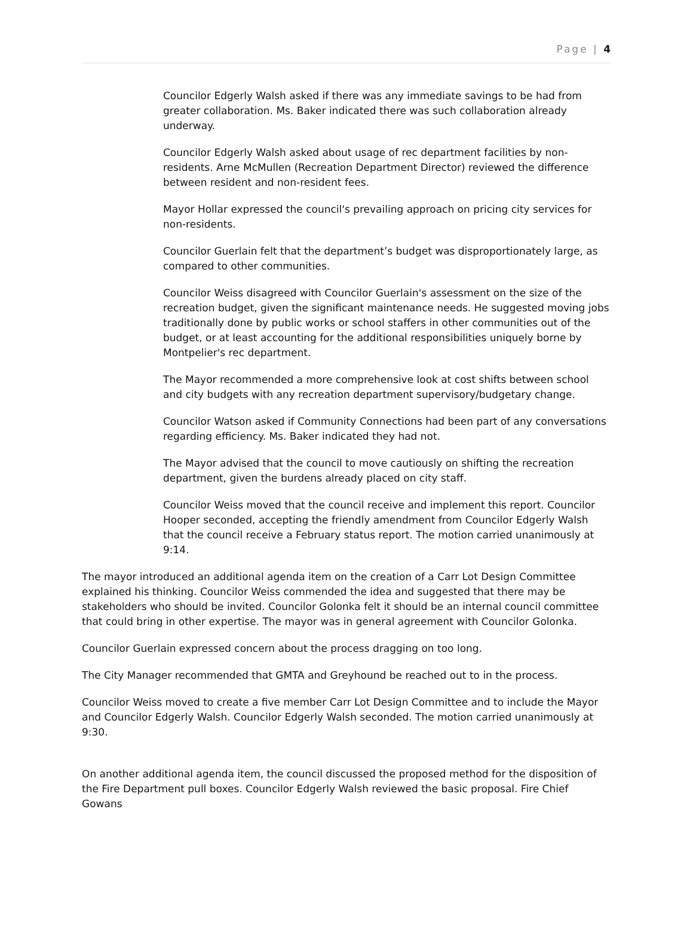Page | 4
Councilor Edgerly Walsh asked if there was any immediate savings to be had from greater collaboration. Ms. Baker indicated there was such collaboration already underway.
Councilor Edgerly Walsh asked about usage of rec department facilities by non-residents. Arne McMullen (Recreation Department Director) reviewed the difference between resident and non-resident fees.
Mayor Hollar expressed the council's prevailing approach on pricing city services for non-residents.
Councilor Guerlain felt that the department’s budget was disproportionately large, as compared to other communities.
Councilor Weiss disagreed with Councilor Guerlain's assessment on the size of the recreation budget, given the significant maintenance needs. He suggested moving jobs traditionally done by public works or school staffers in other communities out of the budget, or at least accounting for the additional responsibilities uniquely borne by Montpelier's rec department.
The Mayor recommended a more comprehensive look at cost shifts between school and city budgets with any recreation department supervisory/budgetary change.
Councilor Watson asked if Community Connections had been part of any conversations regarding efficiency. Ms. Baker indicated they had not.
The Mayor advised that the council to move cautiously on shifting the recreation department, given the burdens already placed on city staff.
Councilor Weiss moved that the council receive and implement this report. Councilor Hooper seconded, accepting the friendly amendment from Councilor Edgerly Walsh that the council receive a February status report. The motion carried unanimously at 9:14.
The mayor introduced an additional agenda item on the creation of a Carr Lot Design Committee explained his thinking. Councilor Weiss commended the idea and suggested that there may be stakeholders who should be invited. Councilor Golonka felt it should be an internal council committee that could bring in other expertise. The mayor was in general agreement with Councilor Golonka.
Councilor Guerlain expressed concern about the process dragging on too long.
The City Manager recommended that GMTA and Greyhound be reached out to in the process.
Councilor Weiss moved to create a five member Carr Lot Design Committee and to include the Mayor and Councilor Edgerly Walsh. Councilor Edgerly Walsh seconded. The motion carried unanimously at 9:30.
On another additional agenda item, the council discussed the proposed method for the disposition of the Fire Department pull boxes. Councilor Edgerly Walsh reviewed the basic proposal. Fire Chief Gowans